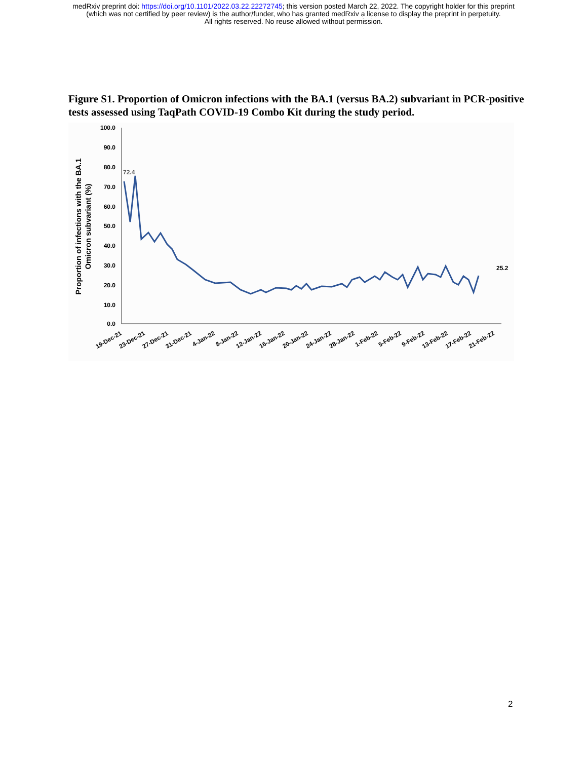medRxiv preprint doi: https://doi.org/10.1101/2022.03.22.22272745; this version posted March 22, 2022. The copyright holder for this preprint
(which was not certified by peer review) is the author/funder, who has granted medRxiv a license to display the preprint in perpetuity.
All rights reserved. No reuse allowed without permission.
Figure S1. Proportion of Omicron infections with the BA.1 (versus BA.2) subvariant in PCR-positive tests assessed using TaqPath COVID-19 Combo Kit during the study period.
100.0
90.0
80.0
70.0
60.0
50.0
40.0
30.0
20.0
10.0
0.0
Proportion of infections with the BA.1
Omicron subvariant (%)
72.4
25.2
19-Dec-21
23-Dec-21
27-Dec-21
31-Dec-21
4-Jan-22
8-Jan-22
12-Jan-22
16-Jan-22
20-Jan-22
24-Jan-22
28-Jan-22
1-Feb-22
5-Feb-22
9-Feb-22
13-Feb-22
17-Feb-22
21-Feb-22
2